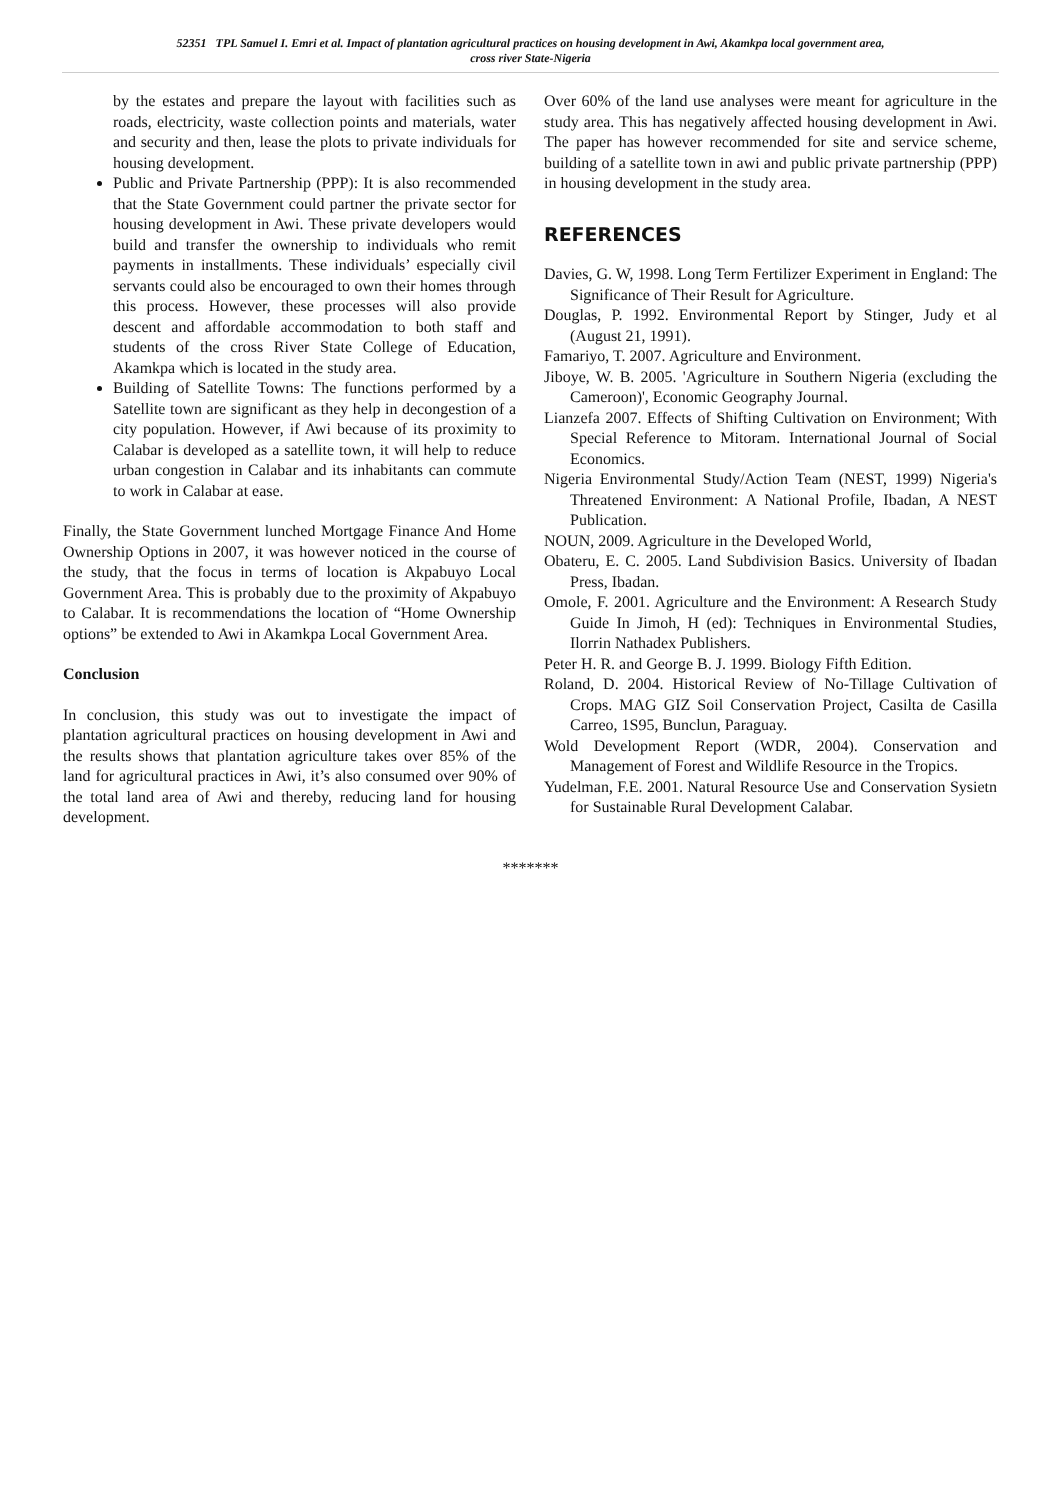52351 TPL Samuel I. Emri et al. Impact of plantation agricultural practices on housing development in Awi, Akamkpa local government area,
cross river State-Nigeria
by the estates and prepare the layout with facilities such as roads, electricity, waste collection points and materials, water and security and then, lease the plots to private individuals for housing development.
Public and Private Partnership (PPP): It is also recommended that the State Government could partner the private sector for housing development in Awi. These private developers would build and transfer the ownership to individuals who remit payments in installments. These individuals’ especially civil servants could also be encouraged to own their homes through this process. However, these processes will also provide descent and affordable accommodation to both staff and students of the cross River State College of Education, Akamkpa which is located in the study area.
Building of Satellite Towns: The functions performed by a Satellite town are significant as they help in decongestion of a city population. However, if Awi because of its proximity to Calabar is developed as a satellite town, it will help to reduce urban congestion in Calabar and its inhabitants can commute to work in Calabar at ease.
Finally, the State Government lunched Mortgage Finance And Home Ownership Options in 2007, it was however noticed in the course of the study, that the focus in terms of location is Akpabuyo Local Government Area. This is probably due to the proximity of Akpabuyo to Calabar. It is recommendations the location of “Home Ownership options” be extended to Awi in Akamkpa Local Government Area.
Conclusion
In conclusion, this study was out to investigate the impact of plantation agricultural practices on housing development in Awi and the results shows that plantation agriculture takes over 85% of the land for agricultural practices in Awi, it’s also consumed over 90% of the total land area of Awi and thereby, reducing land for housing development.
Over 60% of the land use analyses were meant for agriculture in the study area. This has negatively affected housing development in Awi. The paper has however recommended for site and service scheme, building of a satellite town in awi and public private partnership (PPP) in housing development in the study area.
REFERENCES
Davies, G. W, 1998. Long Term Fertilizer Experiment in England: The Significance of Their Result for Agriculture.
Douglas, P. 1992. Environmental Report by Stinger, Judy et al (August 21, 1991).
Famariyo, T. 2007. Agriculture and Environment.
Jiboye, W. B. 2005. 'Agriculture in Southern Nigeria (excluding the Cameroon)', Economic Geography Journal.
Lianzefa 2007. Effects of Shifting Cultivation on Environment; With Special Reference to Mitoram. International Journal of Social Economics.
Nigeria Environmental Study/Action Team (NEST, 1999) Nigeria's Threatened Environment: A National Profile, Ibadan, A NEST Publication.
NOUN, 2009. Agriculture in the Developed World,
Obateru, E. C. 2005. Land Subdivision Basics. University of Ibadan Press, Ibadan.
Omole, F. 2001. Agriculture and the Environment: A Research Study Guide In Jimoh, H (ed): Techniques in Environmental Studies, Ilorrin Nathadex Publishers.
Peter H. R. and George B. J. 1999. Biology Fifth Edition.
Roland, D. 2004. Historical Review of No-Tillage Cultivation of Crops. MAG GIZ Soil Conservation Project, Casilta de Casilla Carreo, 1S95, Bunclun, Paraguay.
Wold Development Report (WDR, 2004). Conservation and Management of Forest and Wildlife Resource in the Tropics.
Yudelman, F.E. 2001. Natural Resource Use and Conservation Sysietn for Sustainable Rural Development Calabar.
*******